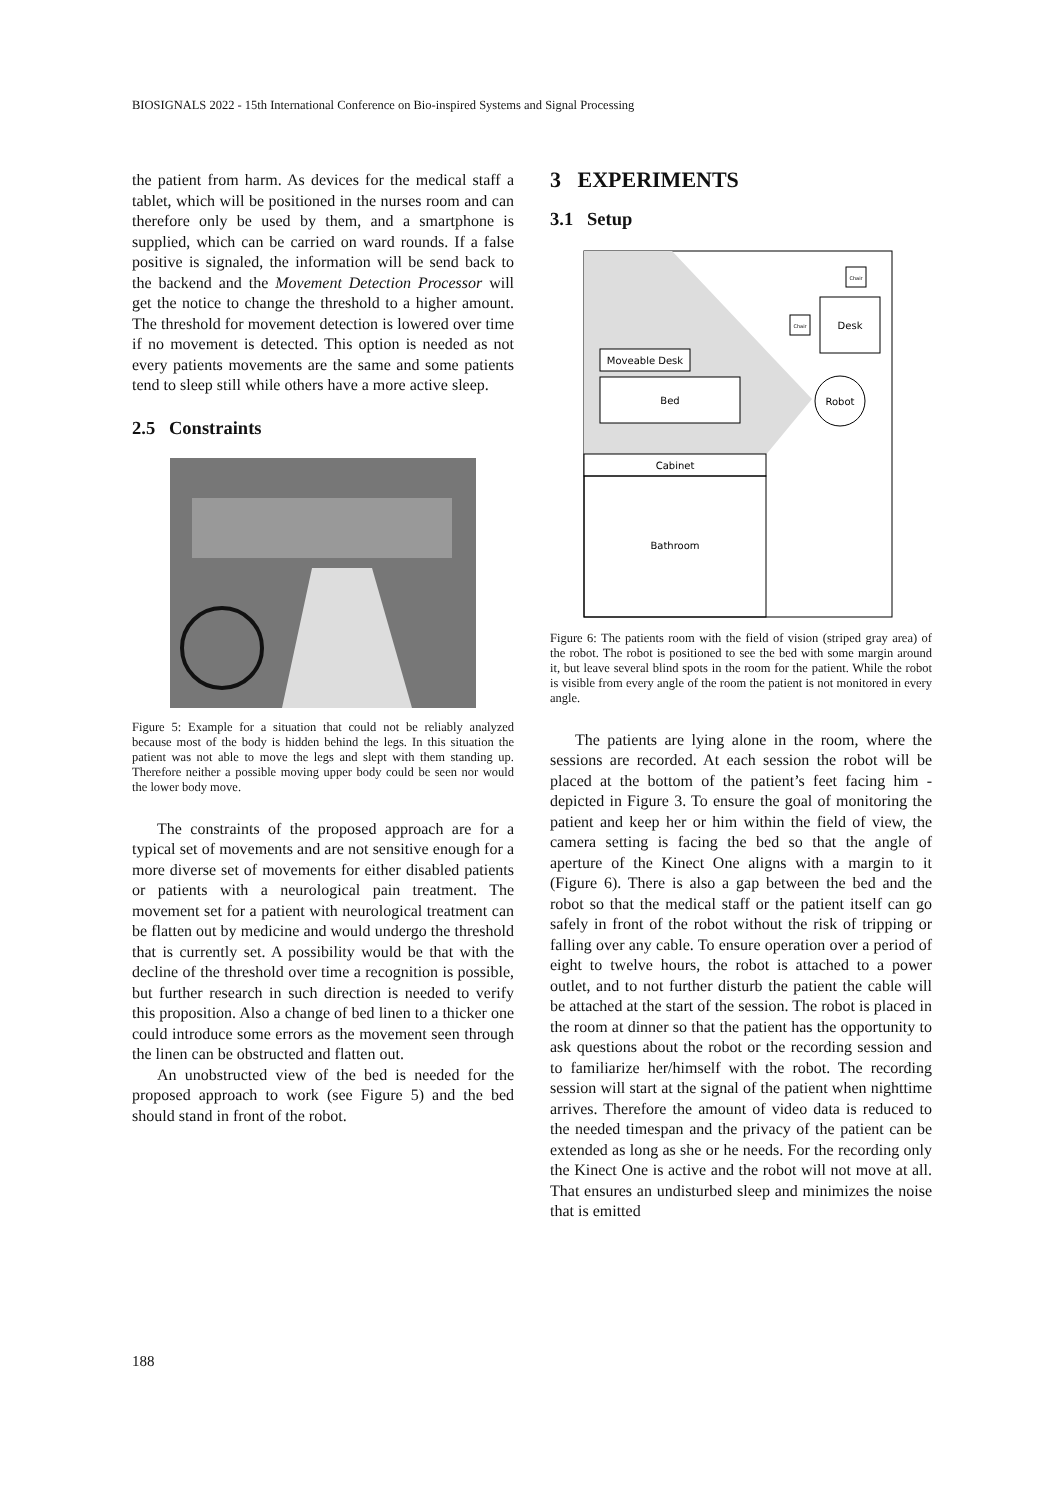BIOSIGNALS 2022 - 15th International Conference on Bio-inspired Systems and Signal Processing
the patient from harm. As devices for the medical staff a tablet, which will be positioned in the nurses room and can therefore only be used by them, and a smartphone is supplied, which can be carried on ward rounds. If a false positive is signaled, the information will be send back to the backend and the Movement Detection Processor will get the notice to change the threshold to a higher amount. The threshold for movement detection is lowered over time if no movement is detected. This option is needed as not every patients movements are the same and some patients tend to sleep still while others have a more active sleep.
2.5 Constraints
Figure 5: Example for a situation that could not be reliably analyzed because most of the body is hidden behind the legs. In this situation the patient was not able to move the legs and slept with them standing up. Therefore neither a possible moving upper body could be seen nor would the lower body move.
The constraints of the proposed approach are for a typical set of movements and are not sensitive enough for a more diverse set of movements for either disabled patients or patients with a neurological pain treatment. The movement set for a patient with neurological treatment can be flatten out by medicine and would undergo the threshold that is currently set. A possibility would be that with the decline of the threshold over time a recognition is possible, but further research in such direction is needed to verify this proposition. Also a change of bed linen to a thicker one could introduce some errors as the movement seen through the linen can be obstructed and flatten out.
An unobstructed view of the bed is needed for the proposed approach to work (see Figure 5) and the bed should stand in front of the robot.
3 EXPERIMENTS
3.1 Setup
Cabinet
Bathroom
Moveable Desk
Bed
Robot
Desk
Chair
Chair
Figure 6: The patients room with the field of vision (striped gray area) of the robot. The robot is positioned to see the bed with some margin around it, but leave several blind spots in the room for the patient. While the robot is visible from every angle of the room the patient is not monitored in every angle.
The patients are lying alone in the room, where the sessions are recorded. At each session the robot will be placed at the bottom of the patient’s feet facing him - depicted in Figure 3. To ensure the goal of monitoring the patient and keep her or him within the field of view, the camera setting is facing the bed so that the angle of aperture of the Kinect One aligns with a margin to it (Figure 6). There is also a gap between the bed and the robot so that the medical staff or the patient itself can go safely in front of the robot without the risk of tripping or falling over any cable. To ensure operation over a period of eight to twelve hours, the robot is attached to a power outlet, and to not further disturb the patient the cable will be attached at the start of the session. The robot is placed in the room at dinner so that the patient has the opportunity to ask questions about the robot or the recording session and to familiarize her/himself with the robot. The recording session will start at the signal of the patient when nighttime arrives. Therefore the amount of video data is reduced to the needed timespan and the privacy of the patient can be extended as long as she or he needs. For the recording only the Kinect One is active and the robot will not move at all. That ensures an undisturbed sleep and minimizes the noise that is emitted
188